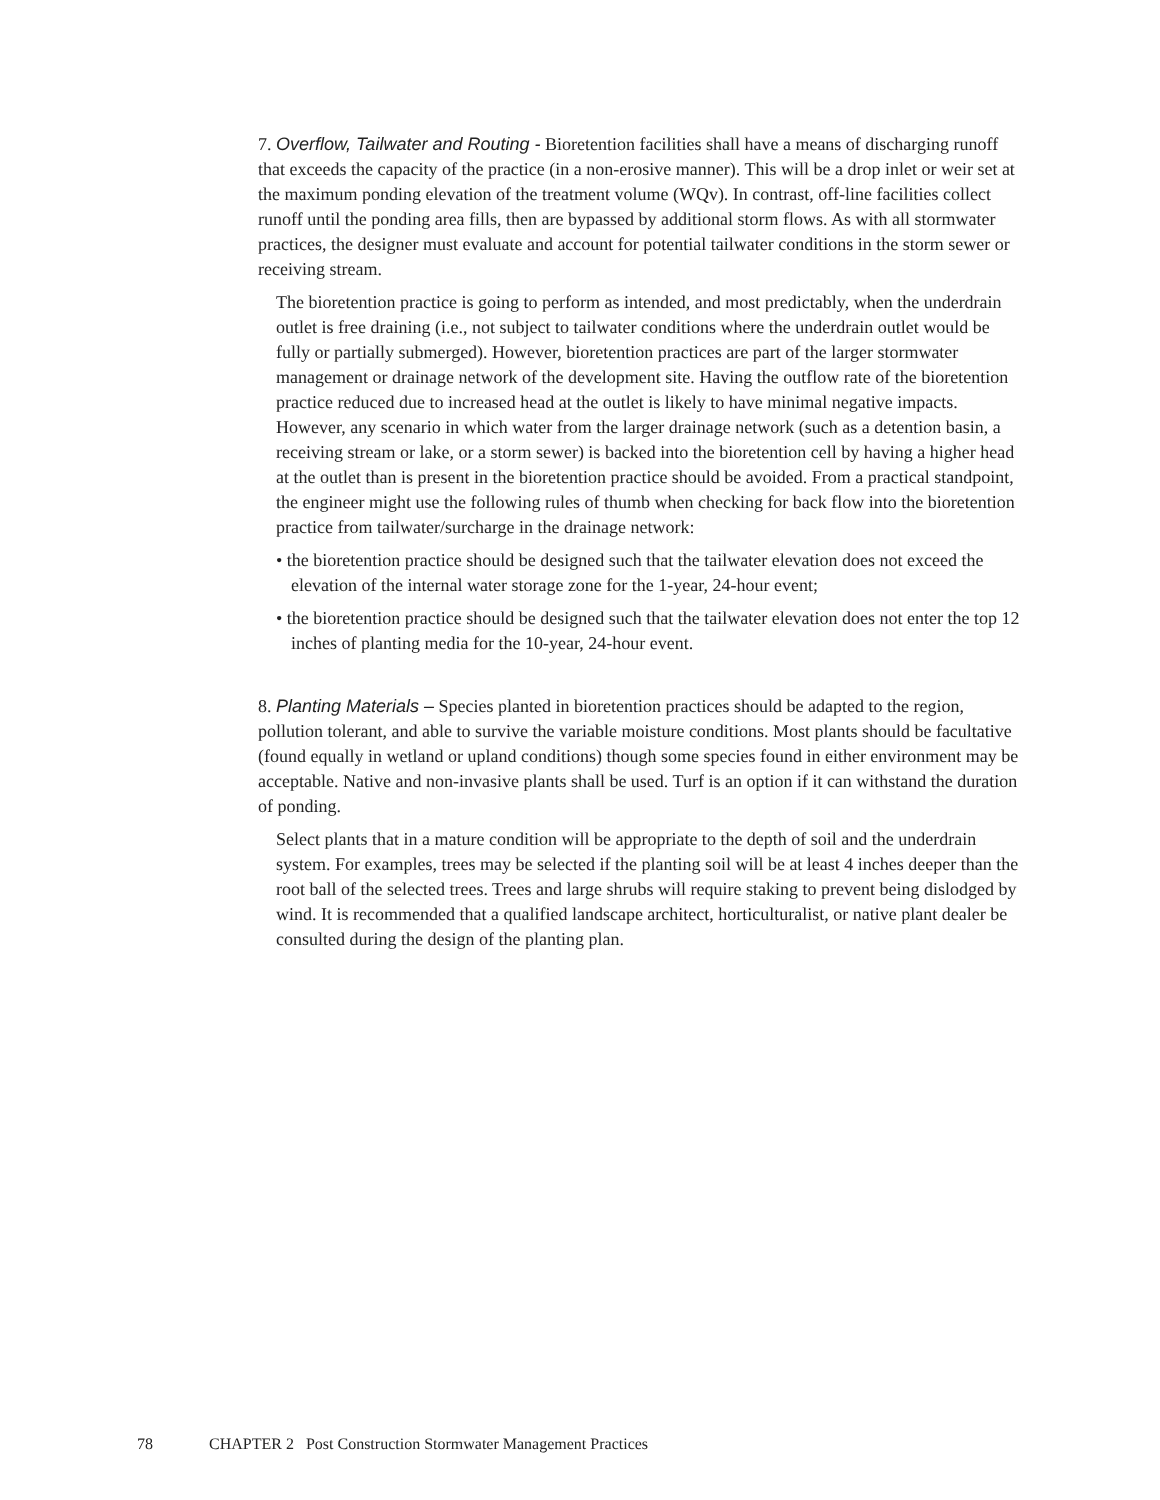7. Overflow, Tailwater and Routing - Bioretention facilities shall have a means of discharging runoff that exceeds the capacity of the practice (in a non-erosive manner). This will be a drop inlet or weir set at the maximum ponding elevation of the treatment volume (WQv). In contrast, off-line facilities collect runoff until the ponding area fills, then are bypassed by additional storm flows. As with all stormwater practices, the designer must evaluate and account for potential tailwater conditions in the storm sewer or receiving stream.
The bioretention practice is going to perform as intended, and most predictably, when the underdrain outlet is free draining (i.e., not subject to tailwater conditions where the underdrain outlet would be fully or partially submerged). However, bioretention practices are part of the larger stormwater management or drainage network of the development site. Having the outflow rate of the bioretention practice reduced due to increased head at the outlet is likely to have minimal negative impacts. However, any scenario in which water from the larger drainage network (such as a detention basin, a receiving stream or lake, or a storm sewer) is backed into the bioretention cell by having a higher head at the outlet than is present in the bioretention practice should be avoided. From a practical standpoint, the engineer might use the following rules of thumb when checking for back flow into the bioretention practice from tailwater/surcharge in the drainage network:
• the bioretention practice should be designed such that the tailwater elevation does not exceed the elevation of the internal water storage zone for the 1-year, 24-hour event;
• the bioretention practice should be designed such that the tailwater elevation does not enter the top 12 inches of planting media for the 10-year, 24-hour event.
8. Planting Materials – Species planted in bioretention practices should be adapted to the region, pollution tolerant, and able to survive the variable moisture conditions. Most plants should be facultative (found equally in wetland or upland conditions) though some species found in either environment may be acceptable. Native and non-invasive plants shall be used. Turf is an option if it can withstand the duration of ponding.
Select plants that in a mature condition will be appropriate to the depth of soil and the underdrain system. For examples, trees may be selected if the planting soil will be at least 4 inches deeper than the root ball of the selected trees. Trees and large shrubs will require staking to prevent being dislodged by wind. It is recommended that a qualified landscape architect, horticulturalist, or native plant dealer be consulted during the design of the planting plan.
78 CHAPTER 2 Post Construction Stormwater Management Practices